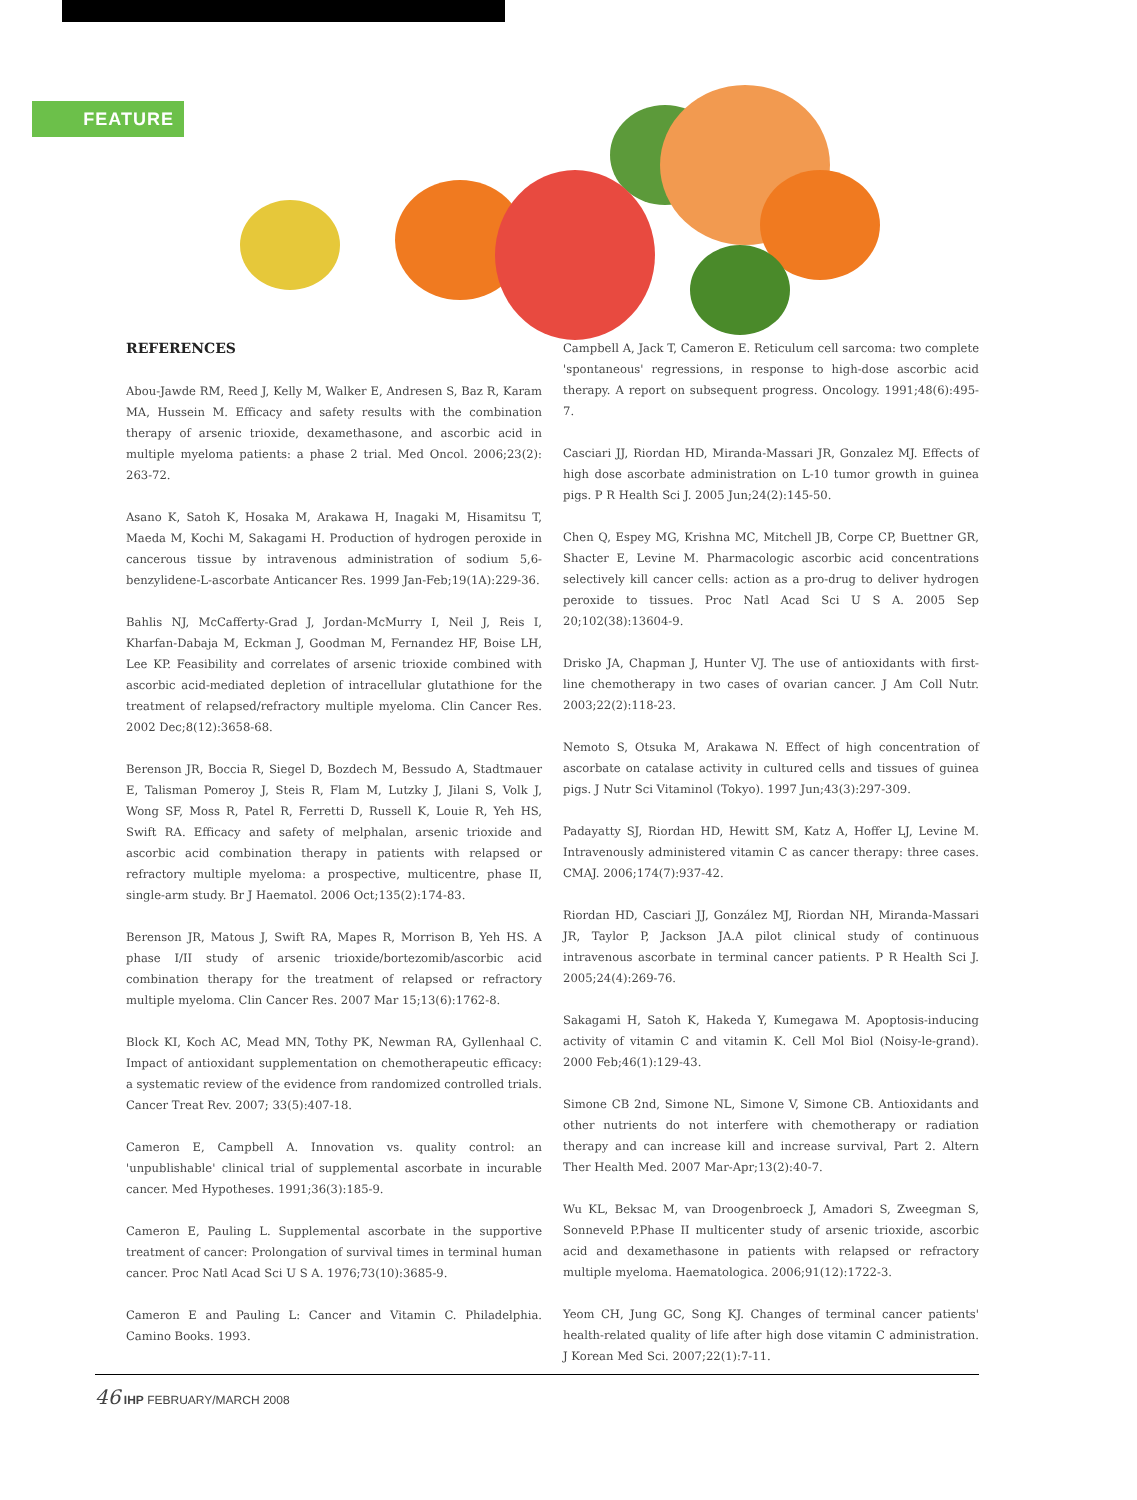FEATURE
REFERENCES
Abou-Jawde RM, Reed J, Kelly M, Walker E, Andresen S, Baz R, Karam MA, Hussein M. Efficacy and safety results with the combination therapy of arsenic trioxide, dexamethasone, and ascorbic acid in multiple myeloma patients: a phase 2 trial. Med Oncol. 2006;23(2): 263-72.
Asano K, Satoh K, Hosaka M, Arakawa H, Inagaki M, Hisamitsu T, Maeda M, Kochi M, Sakagami H. Production of hydrogen peroxide in cancerous tissue by intravenous administration of sodium 5,6-benzylidene-L-ascorbate Anticancer Res. 1999 Jan-Feb;19(1A):229-36.
Bahlis NJ, McCafferty-Grad J, Jordan-McMurry I, Neil J, Reis I, Kharfan-Dabaja M, Eckman J, Goodman M, Fernandez HF, Boise LH, Lee KP. Feasibility and correlates of arsenic trioxide combined with ascorbic acid-mediated depletion of intracellular glutathione for the treatment of relapsed/refractory multiple myeloma. Clin Cancer Res. 2002 Dec;8(12):3658-68.
Berenson JR, Boccia R, Siegel D, Bozdech M, Bessudo A, Stadtmauer E, Talisman Pomeroy J, Steis R, Flam M, Lutzky J, Jilani S, Volk J, Wong SF, Moss R, Patel R, Ferretti D, Russell K, Louie R, Yeh HS, Swift RA. Efficacy and safety of melphalan, arsenic trioxide and ascorbic acid combination therapy in patients with relapsed or refractory multiple myeloma: a prospective, multicentre, phase II, single-arm study. Br J Haematol. 2006 Oct;135(2):174-83.
Berenson JR, Matous J, Swift RA, Mapes R, Morrison B, Yeh HS. A phase I/II study of arsenic trioxide/bortezomib/ascorbic acid combination therapy for the treatment of relapsed or refractory multiple myeloma. Clin Cancer Res. 2007 Mar 15;13(6):1762-8.
Block KI, Koch AC, Mead MN, Tothy PK, Newman RA, Gyllenhaal C. Impact of antioxidant supplementation on chemotherapeutic efficacy: a systematic review of the evidence from randomized controlled trials. Cancer Treat Rev. 2007; 33(5):407-18.
Cameron E, Campbell A. Innovation vs. quality control: an 'unpublishable' clinical trial of supplemental ascorbate in incurable cancer. Med Hypotheses. 1991;36(3):185-9.
Cameron E, Pauling L. Supplemental ascorbate in the supportive treatment of cancer: Prolongation of survival times in terminal human cancer. Proc Natl Acad Sci U S A. 1976;73(10):3685-9.
Cameron E and Pauling L: Cancer and Vitamin C. Philadelphia. Camino Books. 1993.
Campbell A, Jack T, Cameron E. Reticulum cell sarcoma: two complete 'spontaneous' regressions, in response to high-dose ascorbic acid therapy. A report on subsequent progress. Oncology. 1991;48(6):495-7.
Casciari JJ, Riordan HD, Miranda-Massari JR, Gonzalez MJ. Effects of high dose ascorbate administration on L-10 tumor growth in guinea pigs. P R Health Sci J. 2005 Jun;24(2):145-50.
Chen Q, Espey MG, Krishna MC, Mitchell JB, Corpe CP, Buettner GR, Shacter E, Levine M. Pharmacologic ascorbic acid concentrations selectively kill cancer cells: action as a pro-drug to deliver hydrogen peroxide to tissues. Proc Natl Acad Sci U S A. 2005 Sep 20;102(38):13604-9.
Drisko JA, Chapman J, Hunter VJ. The use of antioxidants with first-line chemotherapy in two cases of ovarian cancer. J Am Coll Nutr. 2003;22(2):118-23.
Nemoto S, Otsuka M, Arakawa N. Effect of high concentration of ascorbate on catalase activity in cultured cells and tissues of guinea pigs. J Nutr Sci Vitaminol (Tokyo). 1997 Jun;43(3):297-309.
Padayatty SJ, Riordan HD, Hewitt SM, Katz A, Hoffer LJ, Levine M. Intravenously administered vitamin C as cancer therapy: three cases. CMAJ. 2006;174(7):937-42.
Riordan HD, Casciari JJ, González MJ, Riordan NH, Miranda-Massari JR, Taylor P, Jackson JA.A pilot clinical study of continuous intravenous ascorbate in terminal cancer patients. P R Health Sci J. 2005;24(4):269-76.
Sakagami H, Satoh K, Hakeda Y, Kumegawa M. Apoptosis-inducing activity of vitamin C and vitamin K. Cell Mol Biol (Noisy-le-grand). 2000 Feb;46(1):129-43.
Simone CB 2nd, Simone NL, Simone V, Simone CB. Antioxidants and other nutrients do not interfere with chemotherapy or radiation therapy and can increase kill and increase survival, Part 2. Altern Ther Health Med. 2007 Mar-Apr;13(2):40-7.
Wu KL, Beksac M, van Droogenbroeck J, Amadori S, Zweegman S, Sonneveld P.Phase II multicenter study of arsenic trioxide, ascorbic acid and dexamethasone in patients with relapsed or refractory multiple myeloma. Haematologica. 2006;91(12):1722-3.
Yeom CH, Jung GC, Song KJ. Changes of terminal cancer patients' health-related quality of life after high dose vitamin C administration. J Korean Med Sci. 2007;22(1):7-11.
46 IHP FEBRUARY/MARCH 2008